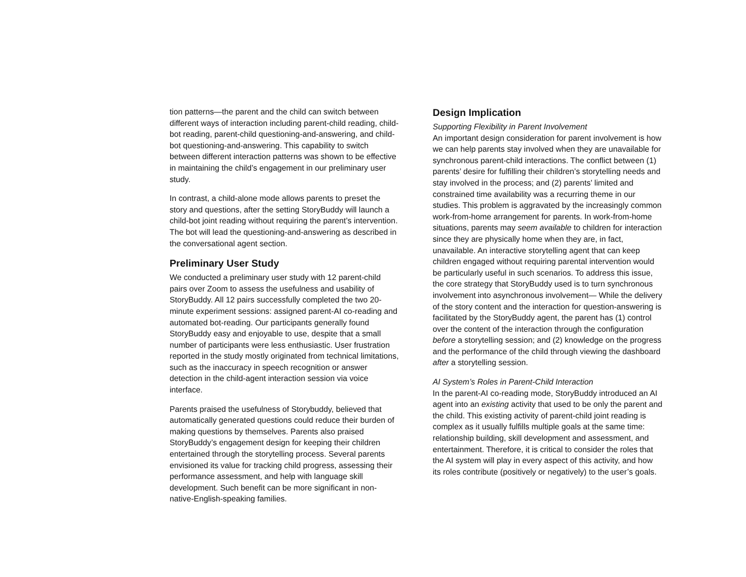tion patterns—the parent and the child can switch between different ways of interaction including parent-child reading, child-bot reading, parent-child questioning-and-answering, and child-bot questioning-and-answering. This capability to switch between different interaction patterns was shown to be effective in maintaining the child’s engagement in our preliminary user study.
In contrast, a child-alone mode allows parents to preset the story and questions, after the setting StoryBuddy will launch a child-bot joint reading without requiring the parent’s intervention. The bot will lead the questioning-and-answering as described in the conversational agent section.
Preliminary User Study
We conducted a preliminary user study with 12 parent-child pairs over Zoom to assess the usefulness and usability of StoryBuddy. All 12 pairs successfully completed the two 20-minute experiment sessions: assigned parent-AI co-reading and automated bot-reading. Our participants generally found StoryBuddy easy and enjoyable to use, despite that a small number of participants were less enthusiastic. User frustration reported in the study mostly originated from technical limitations, such as the inaccuracy in speech recognition or answer detection in the child-agent interaction session via voice interface.
Parents praised the usefulness of Storybuddy, believed that automatically generated questions could reduce their burden of making questions by themselves. Parents also praised StoryBuddy’s engagement design for keeping their children entertained through the storytelling process. Several parents envisioned its value for tracking child progress, assessing their performance assessment, and help with language skill development. Such benefit can be more significant in non-native-English-speaking families.
Design Implication
Supporting Flexibility in Parent Involvement
An important design consideration for parent involvement is how we can help parents stay involved when they are unavailable for synchronous parent-child interactions. The conflict between (1) parents’ desire for fulfilling their children’s storytelling needs and stay involved in the process; and (2) parents’ limited and constrained time availability was a recurring theme in our studies. This problem is aggravated by the increasingly common work-from-home arrangement for parents. In work-from-home situations, parents may seem available to children for interaction since they are physically home when they are, in fact, unavailable. An interactive storytelling agent that can keep children engaged without requiring parental intervention would be particularly useful in such scenarios. To address this issue, the core strategy that StoryBuddy used is to turn synchronous involvement into asynchronous involvement— While the delivery of the story content and the interaction for question-answering is facilitated by the StoryBuddy agent, the parent has (1) control over the content of the interaction through the configuration before a storytelling session; and (2) knowledge on the progress and the performance of the child through viewing the dashboard after a storytelling session.
AI System’s Roles in Parent-Child Interaction
In the parent-AI co-reading mode, StoryBuddy introduced an AI agent into an existing activity that used to be only the parent and the child. This existing activity of parent-child joint reading is complex as it usually fulfills multiple goals at the same time: relationship building, skill development and assessment, and entertainment. Therefore, it is critical to consider the roles that the AI system will play in every aspect of this activity, and how its roles contribute (positively or negatively) to the user’s goals.